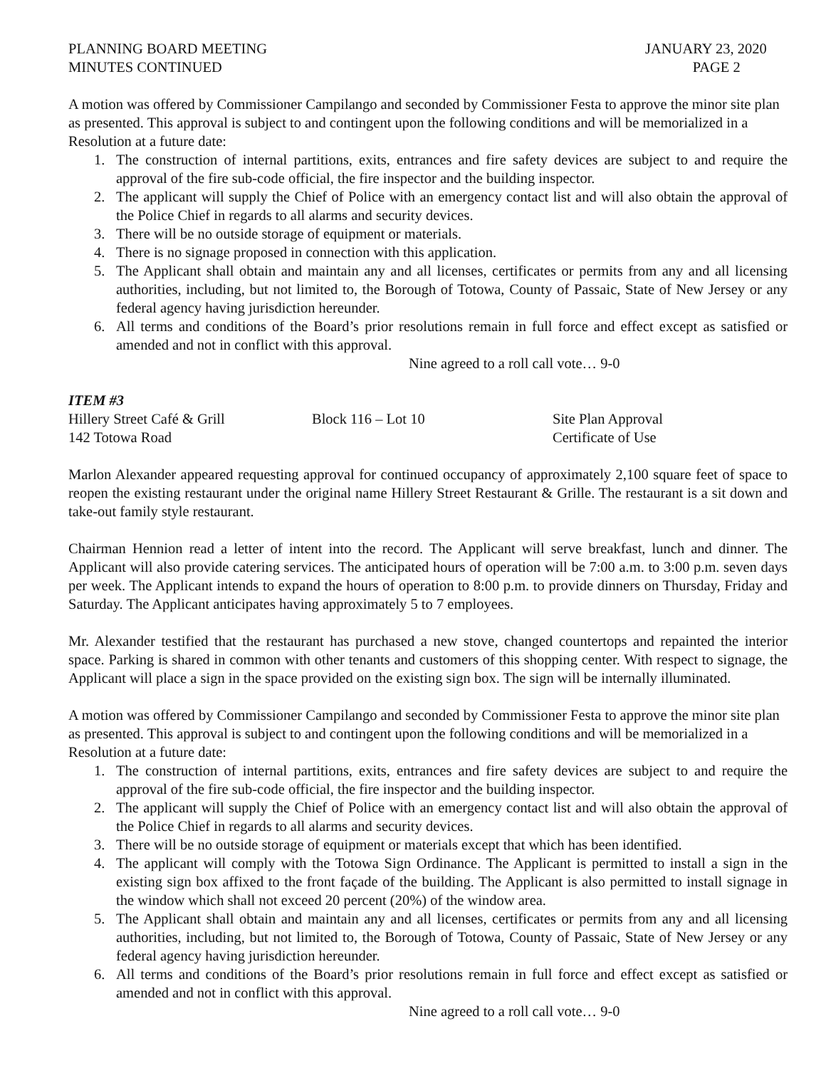PLANNING BOARD MEETING
MINUTES CONTINUED
JANUARY 23, 2020
PAGE 2
A motion was offered by Commissioner Campilango and seconded by Commissioner Festa to approve the minor site plan as presented. This approval is subject to and contingent upon the following conditions and will be memorialized in a Resolution at a future date:
1. The construction of internal partitions, exits, entrances and fire safety devices are subject to and require the approval of the fire sub-code official, the fire inspector and the building inspector.
2. The applicant will supply the Chief of Police with an emergency contact list and will also obtain the approval of the Police Chief in regards to all alarms and security devices.
3. There will be no outside storage of equipment or materials.
4. There is no signage proposed in connection with this application.
5. The Applicant shall obtain and maintain any and all licenses, certificates or permits from any and all licensing authorities, including, but not limited to, the Borough of Totowa, County of Passaic, State of New Jersey or any federal agency having jurisdiction hereunder.
6. All terms and conditions of the Board’s prior resolutions remain in full force and effect except as satisfied or amended and not in conflict with this approval.
Nine agreed to a roll call vote… 9-0
ITEM #3
Hillery Street Café & Grill
142 Totowa Road
Block 116 – Lot 10 Site Plan Approval
Certificate of Use
Marlon Alexander appeared requesting approval for continued occupancy of approximately 2,100 square feet of space to reopen the existing restaurant under the original name Hillery Street Restaurant & Grille. The restaurant is a sit down and take-out family style restaurant.
Chairman Hennion read a letter of intent into the record. The Applicant will serve breakfast, lunch and dinner. The Applicant will also provide catering services. The anticipated hours of operation will be 7:00 a.m. to 3:00 p.m. seven days per week. The Applicant intends to expand the hours of operation to 8:00 p.m. to provide dinners on Thursday, Friday and Saturday. The Applicant anticipates having approximately 5 to 7 employees.
Mr. Alexander testified that the restaurant has purchased a new stove, changed countertops and repainted the interior space. Parking is shared in common with other tenants and customers of this shopping center. With respect to signage, the Applicant will place a sign in the space provided on the existing sign box. The sign will be internally illuminated.
A motion was offered by Commissioner Campilango and seconded by Commissioner Festa to approve the minor site plan as presented. This approval is subject to and contingent upon the following conditions and will be memorialized in a Resolution at a future date:
1. The construction of internal partitions, exits, entrances and fire safety devices are subject to and require the approval of the fire sub-code official, the fire inspector and the building inspector.
2. The applicant will supply the Chief of Police with an emergency contact list and will also obtain the approval of the Police Chief in regards to all alarms and security devices.
3. There will be no outside storage of equipment or materials except that which has been identified.
4. The applicant will comply with the Totowa Sign Ordinance. The Applicant is permitted to install a sign in the existing sign box affixed to the front façade of the building. The Applicant is also permitted to install signage in the window which shall not exceed 20 percent (20%) of the window area.
5. The Applicant shall obtain and maintain any and all licenses, certificates or permits from any and all licensing authorities, including, but not limited to, the Borough of Totowa, County of Passaic, State of New Jersey or any federal agency having jurisdiction hereunder.
6. All terms and conditions of the Board’s prior resolutions remain in full force and effect except as satisfied or amended and not in conflict with this approval.
Nine agreed to a roll call vote… 9-0